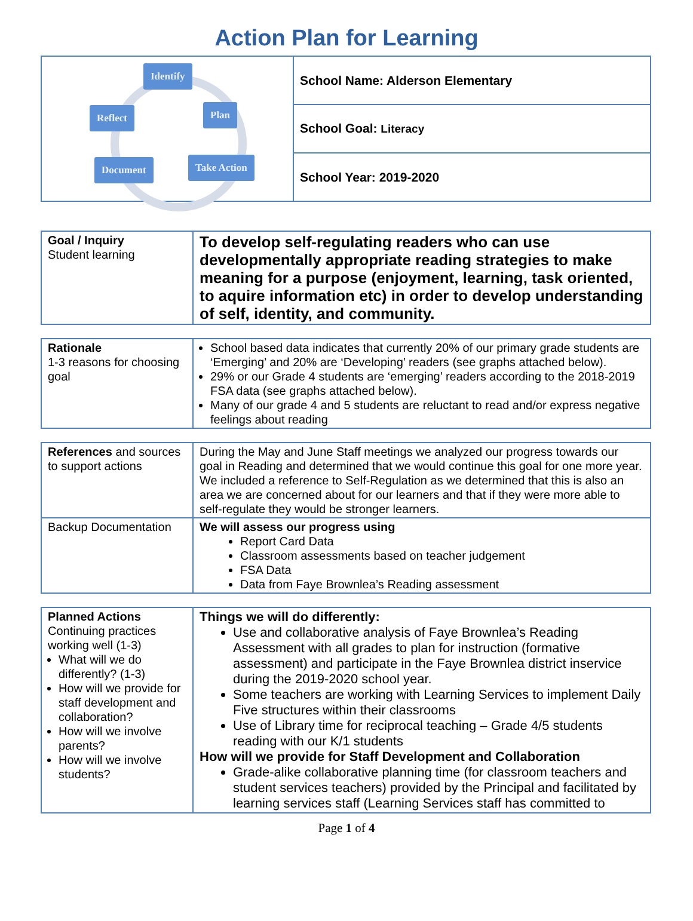Action Plan for Learning
| Identify Plan Reflect Take Action Document | School Name: Alderson Elementary |
| | School Goal: Literacy |
| | School Year: 2019-2020 |
| Goal / Inquiry Student learning | To develop self-regulating readers who can use developmentally appropriate reading strategies to make meaning for a purpose (enjoyment, learning, task oriented, to aquire information etc) in order to develop understanding of self, identity, and community. |
| Rationale 1-3 reasons for choosing goal | School based data indicates that currently 20% of our primary grade students are ‘Emerging’ and 20% are ‘Developing’ readers (see graphs attached below). 29% or our Grade 4 students are ‘emerging’ readers according to the 2018-2019 FSA data (see graphs attached below). Many of our grade 4 and 5 students are reluctant to read and/or express negative feelings about reading |
| References and sources to support actions | During the May and June Staff meetings we analyzed our progress towards our goal in Reading and determined that we would continue this goal for one more year. We included a reference to Self-Regulation as we determined that this is also an area we are concerned about for our learners and that if they were more able to self-regulate they would be stronger learners. |
| Backup Documentation | We will assess our progress using Report Card Data Classroom assessments based on teacher judgement FSA Data Data from Faye Brownlea’s Reading assessment |
| Planned Actions Continuing practices working well (1-3) What will we do differently? (1-3) How will we provide for staff development and collaboration? How will we involve parents? How will we involve students? | Things we will do differently: Use and collaborative analysis of Faye Brownlea’s Reading Assessment with all grades to plan for instruction (formative assessment) and participate in the Faye Brownlea district inservice during the 2019-2020 school year. Some teachers are working with Learning Services to implement Daily Five structures within their classrooms Use of Library time for reciprocal teaching – Grade 4/5 students reading with our K/1 students How will we provide for Staff Development and Collaboration Grade-alike collaborative planning time (for classroom teachers and student services teachers) provided by the Principal and facilitated by learning services staff (Learning Services staff has committed to |
Page 1 of 4